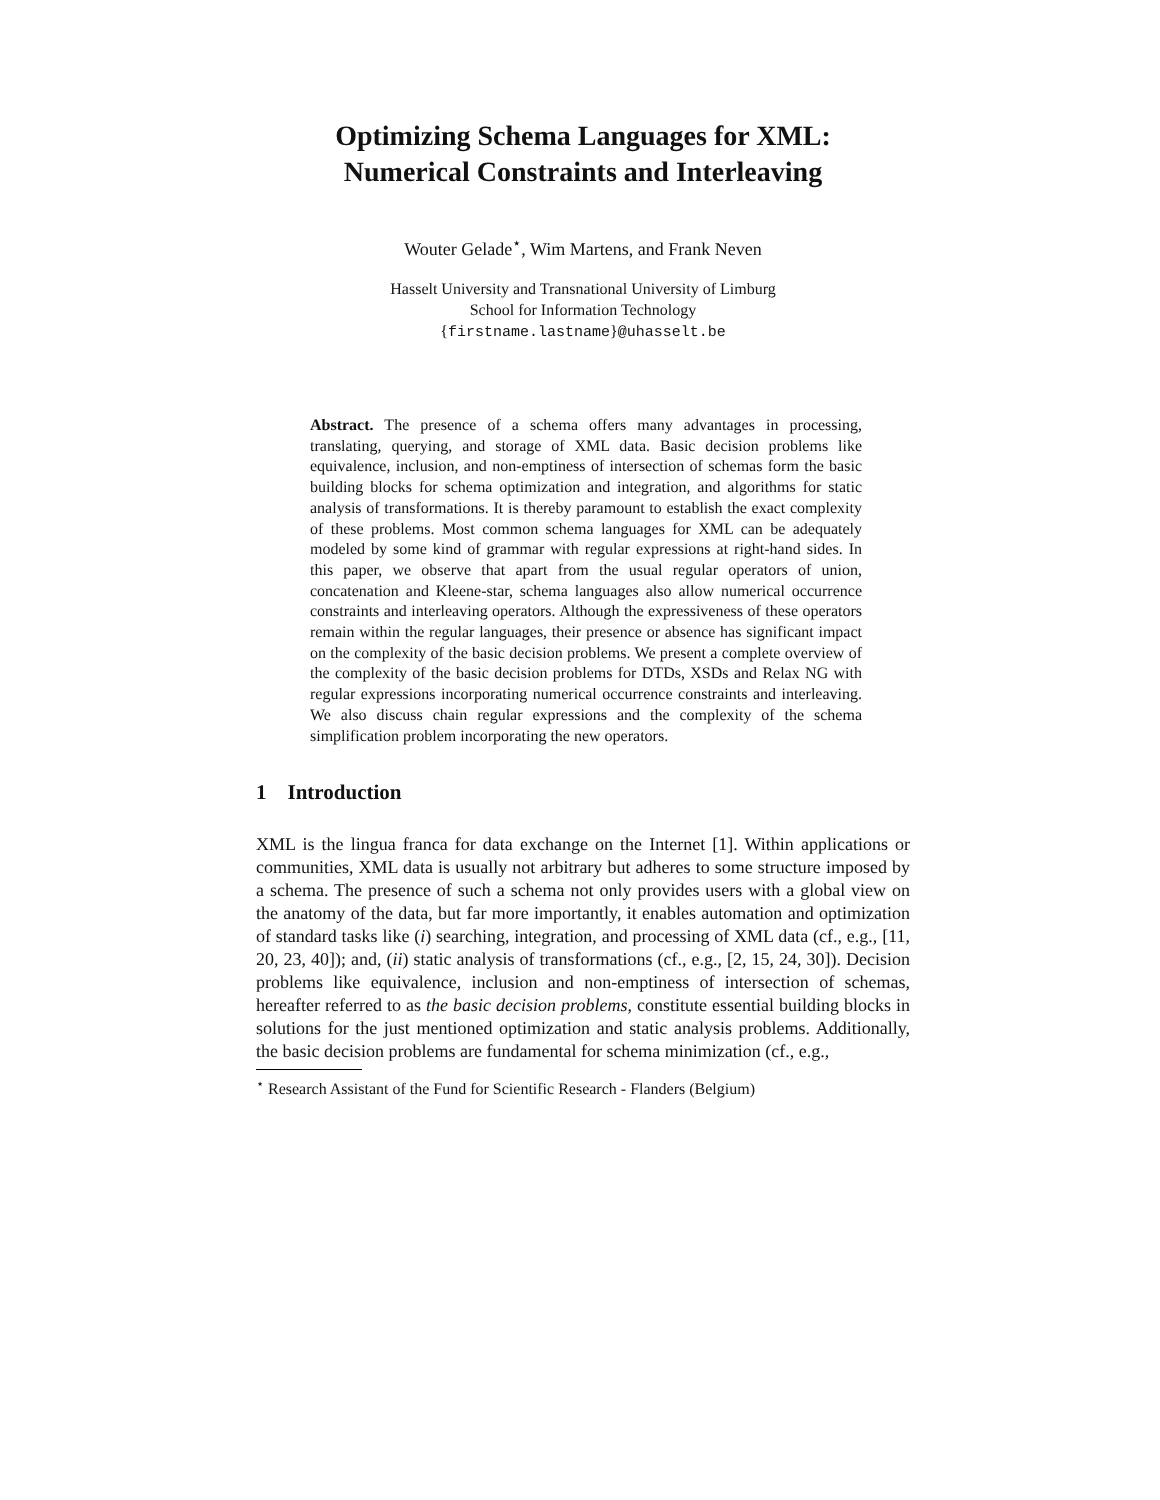Optimizing Schema Languages for XML:
Numerical Constraints and Interleaving
Wouter Gelade<sup>⋆</sup>, Wim Martens, and Frank Neven
Hasselt University and Transnational University of Limburg
School for Information Technology
{firstname.lastname}@uhasselt.be
Abstract. The presence of a schema offers many advantages in processing, translating, querying, and storage of XML data. Basic decision problems like equivalence, inclusion, and non-emptiness of intersection of schemas form the basic building blocks for schema optimization and integration, and algorithms for static analysis of transformations. It is thereby paramount to establish the exact complexity of these problems. Most common schema languages for XML can be adequately modeled by some kind of grammar with regular expressions at right-hand sides. In this paper, we observe that apart from the usual regular operators of union, concatenation and Kleene-star, schema languages also allow numerical occurrence constraints and interleaving operators. Although the expressiveness of these operators remain within the regular languages, their presence or absence has significant impact on the complexity of the basic decision problems. We present a complete overview of the complexity of the basic decision problems for DTDs, XSDs and Relax NG with regular expressions incorporating numerical occurrence constraints and interleaving. We also discuss chain regular expressions and the complexity of the schema simplification problem incorporating the new operators.
1 Introduction
XML is the lingua franca for data exchange on the Internet [1]. Within applications or communities, XML data is usually not arbitrary but adheres to some structure imposed by a schema. The presence of such a schema not only provides users with a global view on the anatomy of the data, but far more importantly, it enables automation and optimization of standard tasks like (i) searching, integration, and processing of XML data (cf., e.g., [11, 20, 23, 40]); and, (ii) static analysis of transformations (cf., e.g., [2, 15, 24, 30]). Decision problems like equivalence, inclusion and non-emptiness of intersection of schemas, hereafter referred to as the basic decision problems, constitute essential building blocks in solutions for the just mentioned optimization and static analysis problems. Additionally, the basic decision problems are fundamental for schema minimization (cf., e.g.,
<sup>⋆</sup> Research Assistant of the Fund for Scientific Research - Flanders (Belgium)